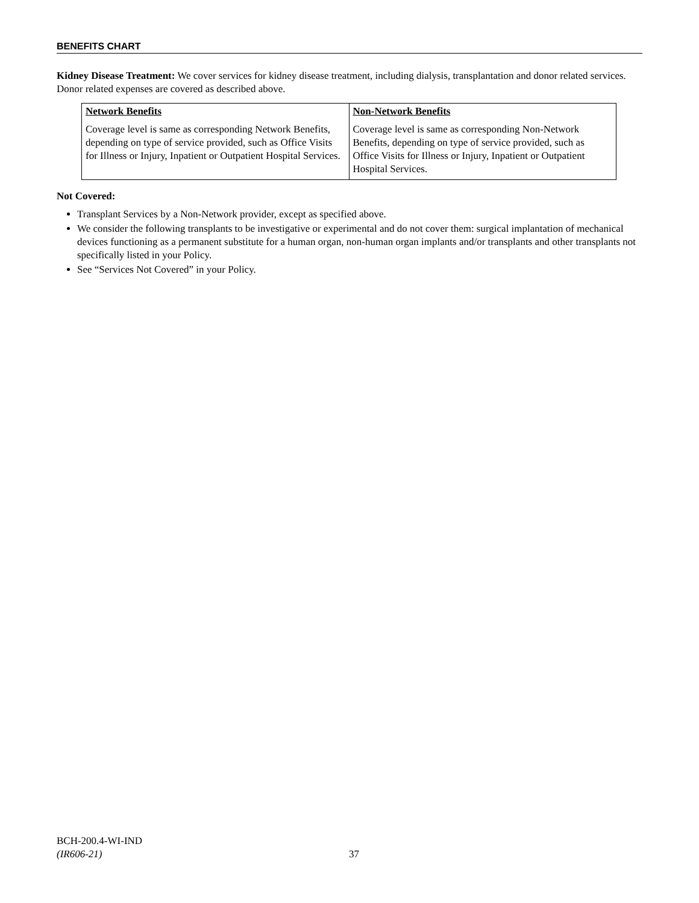BENEFITS CHART
Kidney Disease Treatment: We cover services for kidney disease treatment, including dialysis, transplantation and donor related services. Donor related expenses are covered as described above.
| Network Benefits Coverage level is same as corresponding Network Benefits, depending on type of service provided, such as Office Visits for Illness or Injury, Inpatient or Outpatient Hospital Services. | Non-Network Benefits Coverage level is same as corresponding Non-Network Benefits, depending on type of service provided, such as Office Visits for Illness or Injury, Inpatient or Outpatient Hospital Services. |
Not Covered:
Transplant Services by a Non-Network provider, except as specified above.
We consider the following transplants to be investigative or experimental and do not cover them: surgical implantation of mechanical devices functioning as a permanent substitute for a human organ, non-human organ implants and/or transplants and other transplants not specifically listed in your Policy.
See “Services Not Covered” in your Policy.
BCH-200.4-WI-IND
(IR606-21)
37